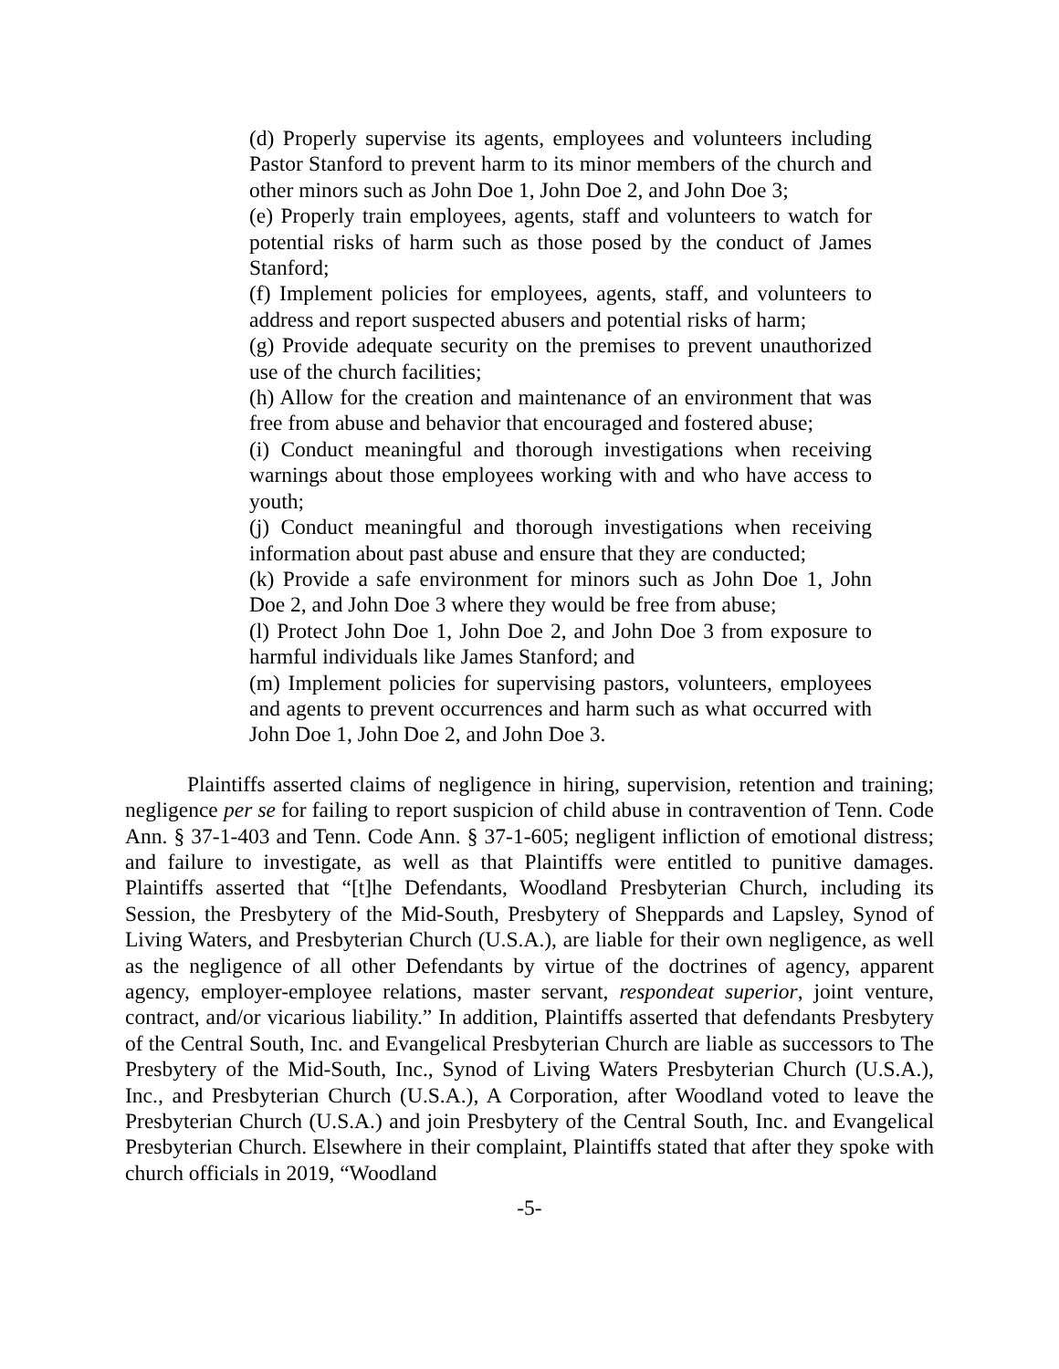(d) Properly supervise its agents, employees and volunteers including Pastor Stanford to prevent harm to its minor members of the church and other minors such as John Doe 1, John Doe 2, and John Doe 3;
(e) Properly train employees, agents, staff and volunteers to watch for potential risks of harm such as those posed by the conduct of James Stanford;
(f) Implement policies for employees, agents, staff, and volunteers to address and report suspected abusers and potential risks of harm;
(g) Provide adequate security on the premises to prevent unauthorized use of the church facilities;
(h) Allow for the creation and maintenance of an environment that was free from abuse and behavior that encouraged and fostered abuse;
(i) Conduct meaningful and thorough investigations when receiving warnings about those employees working with and who have access to youth;
(j) Conduct meaningful and thorough investigations when receiving information about past abuse and ensure that they are conducted;
(k) Provide a safe environment for minors such as John Doe 1, John Doe 2, and John Doe 3 where they would be free from abuse;
(l) Protect John Doe 1, John Doe 2, and John Doe 3 from exposure to harmful individuals like James Stanford; and
(m) Implement policies for supervising pastors, volunteers, employees and agents to prevent occurrences and harm such as what occurred with John Doe 1, John Doe 2, and John Doe 3.
Plaintiffs asserted claims of negligence in hiring, supervision, retention and training; negligence per se for failing to report suspicion of child abuse in contravention of Tenn. Code Ann. § 37-1-403 and Tenn. Code Ann. § 37-1-605; negligent infliction of emotional distress; and failure to investigate, as well as that Plaintiffs were entitled to punitive damages. Plaintiffs asserted that “[t]he Defendants, Woodland Presbyterian Church, including its Session, the Presbytery of the Mid-South, Presbytery of Sheppards and Lapsley, Synod of Living Waters, and Presbyterian Church (U.S.A.), are liable for their own negligence, as well as the negligence of all other Defendants by virtue of the doctrines of agency, apparent agency, employer-employee relations, master servant, respondeat superior, joint venture, contract, and/or vicarious liability.” In addition, Plaintiffs asserted that defendants Presbytery of the Central South, Inc. and Evangelical Presbyterian Church are liable as successors to The Presbytery of the Mid-South, Inc., Synod of Living Waters Presbyterian Church (U.S.A.), Inc., and Presbyterian Church (U.S.A.), A Corporation, after Woodland voted to leave the Presbyterian Church (U.S.A.) and join Presbytery of the Central South, Inc. and Evangelical Presbyterian Church. Elsewhere in their complaint, Plaintiffs stated that after they spoke with church officials in 2019, “Woodland
-5-